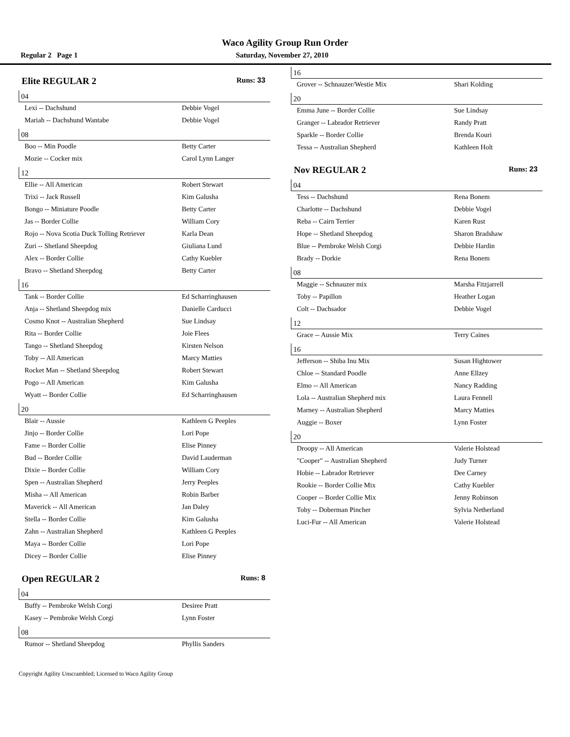Waco Agility Group Run Order
Regular 2 Page 1 Saturday, November 27, 2010
Elite REGULAR 2 Runs: 33
04
| Lexi -- Dachshund | Debbie Vogel |
| Mariah -- Dachshund Wantabe | Debbie Vogel |
08
| Boo -- Min Poodle | Betty Carter |
| Mozie -- Cocker mix | Carol Lynn Langer |
12
| Ellie -- All American | Robert Stewart |
| Trixi -- Jack Russell | Kim Galusha |
| Bongo -- Miniature Poodle | Betty Carter |
| Jas -- Border Collie | William Cory |
| Rojo -- Nova Scotia Duck Tolling Retriever | Karla Dean |
| Zuri -- Shetland Sheepdog | Giuliana Lund |
| Alex -- Border Collie | Cathy Kuebler |
| Bravo -- Shetland Sheepdog | Betty Carter |
16
| Tank -- Border Collie | Ed Scharringhausen |
| Anja -- Shetland Sheepdog mix | Danielle Carducci |
| Cosmo Knot -- Australian Shepherd | Sue Lindsay |
| Rita -- Border Collie | Joie Flees |
| Tango -- Shetland Sheepdog | Kirsten Nelson |
| Toby -- All American | Marcy Matties |
| Rocket Man -- Shetland Sheepdog | Robert Stewart |
| Pogo -- All American | Kim Galusha |
| Wyatt -- Border Collie | Ed Scharringhausen |
20
| Blair -- Aussie | Kathleen G Peeples |
| Jinjo -- Border Collie | Lori Pope |
| Fame -- Border Collie | Elise Pinney |
| Bud -- Border Collie | David Lauderman |
| Dixie -- Border Collie | William Cory |
| Spen -- Australian Shepherd | Jerry Peeples |
| Misha -- All American | Robin Barber |
| Maverick -- All American | Jan Daley |
| Stella -- Border Collie | Kim Galusha |
| Zahn -- Australian Shepherd | Kathleen G Peeples |
| Maya -- Border Collie | Lori Pope |
| Dicey -- Border Collie | Elise Pinney |
Open REGULAR 2 Runs: 8
04
| Buffy -- Pembroke Welsh Corgi | Desiree Pratt |
| Kasey -- Pembroke Welsh Corgi | Lynn Foster |
08
| Rumor -- Shetland Sheepdog | Phyllis Sanders |
16
| Grover -- Schnauzer/Westie Mix | Shari Kolding |
20
| Emma June -- Border Collie | Sue Lindsay |
| Granger -- Labrador Retriever | Randy Pratt |
| Sparkle -- Border Collie | Brenda Kouri |
| Tessa -- Australian Shepherd | Kathleen Holt |
Nov REGULAR 2 Runs: 23
04
| Tess -- Dachshund | Rena Bonem |
| Charlotte -- Dachshund | Debbie Vogel |
| Reba -- Cairn Terrier | Karen Rust |
| Hope -- Shetland Sheepdog | Sharon Bradshaw |
| Blue -- Pembroke Welsh Corgi | Debbie Hardin |
| Brady -- Dorkie | Rena Bonem |
08
| Maggie -- Schnauzer mix | Marsha Fitzjarrell |
| Toby -- Papillon | Heather Logan |
| Colt -- Dachsador | Debbie Vogel |
12
| Grace -- Aussie Mix | Terry Caines |
16
| Jefferson -- Shiba Inu Mix | Susan Hightower |
| Chloe -- Standard Poodle | Anne Ellzey |
| Elmo -- All American | Nancy Radding |
| Lola -- Australian Shepherd mix | Laura Fennell |
| Marney -- Australian Shepherd | Marcy Matties |
| Auggie -- Boxer | Lynn Foster |
20
| Droopy -- All American | Valerie Holstead |
| "Cooper" -- Australian Shepherd | Judy Turner |
| Hobie -- Labrador Retriever | Dee Carney |
| Rookie -- Border Collie Mix | Cathy Kuebler |
| Cooper -- Border Collie Mix | Jenny Robinson |
| Toby -- Doberman Pincher | Sylvia Netherland |
| Luci-Fur -- All American | Valerie Holstead |
Copyright Agility Unscrambled; Licensed to Waco Agility Group